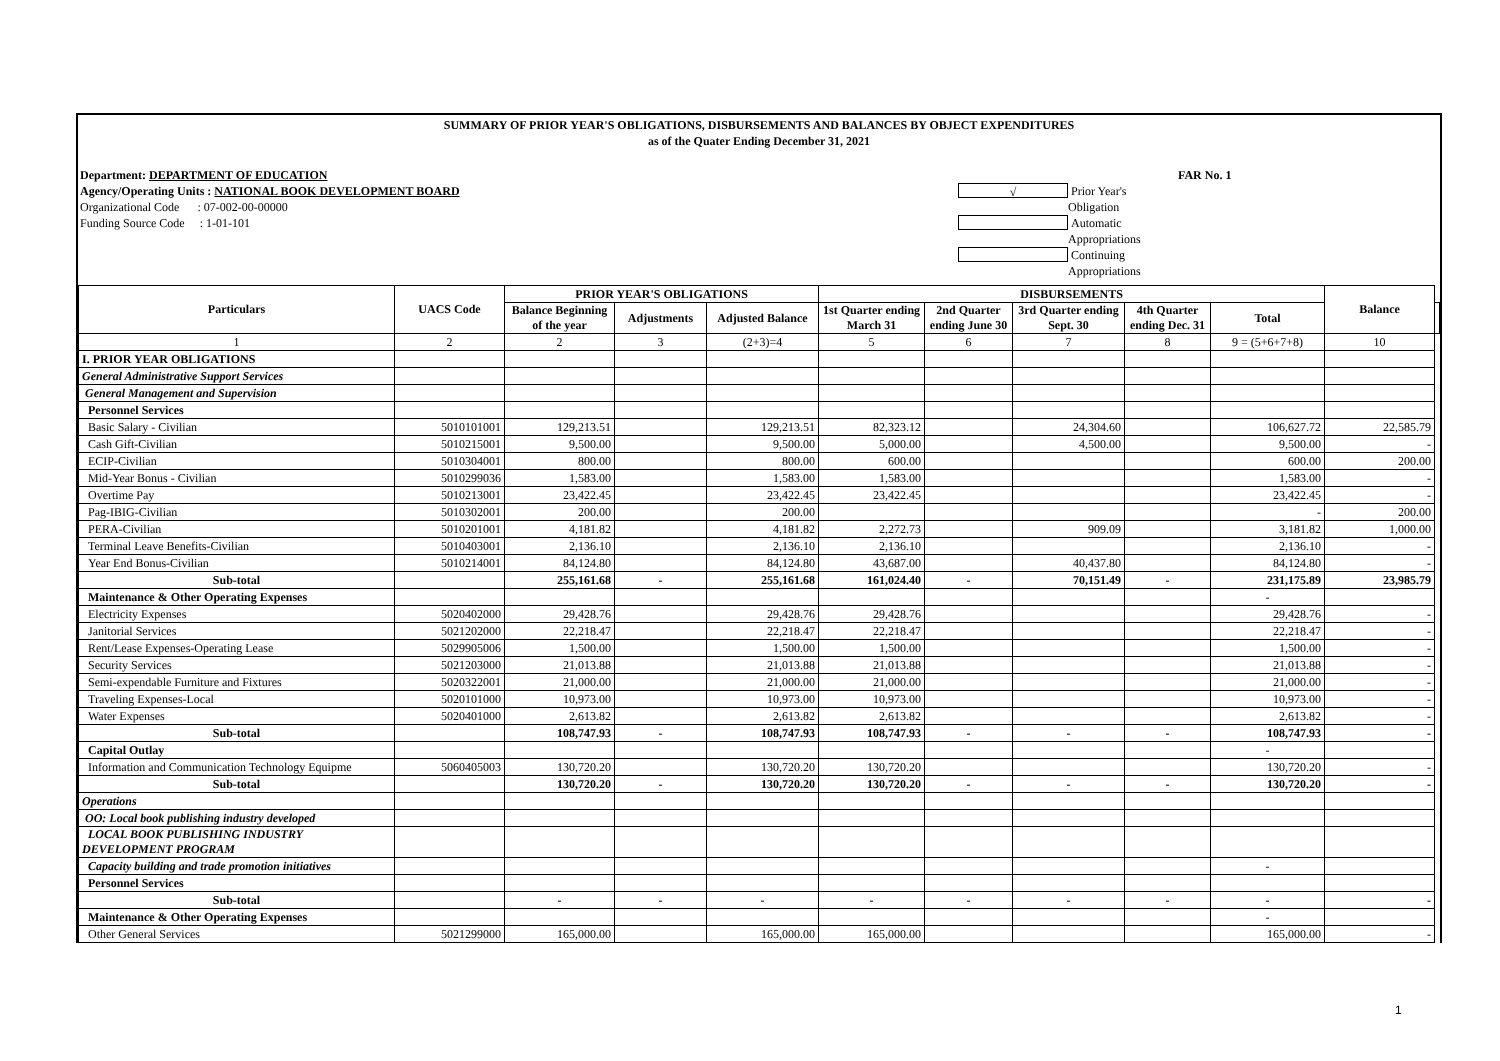SUMMARY OF PRIOR YEAR'S OBLIGATIONS, DISBURSEMENTS AND BALANCES BY OBJECT EXPENDITURES
as of the Quater Ending December 31, 2021
Department: DEPARTMENT OF EDUCATION
Agency/Operating Units : NATIONAL BOOK DEVELOPMENT BOARD
Organizational Code : 07-002-00-00000
Funding Source Code : 1-01-101
FAR No. 1
√
Prior Year's Obligation
Automatic Appropriations
Continuing Appropriations
| Particulars | UACS Code | PRIOR YEAR'S OBLIGATIONS | | | DISBURSEMENTS | | | | | Balance | |
| --- | --- | --- | --- | --- | --- | --- | --- | --- | --- | --- | --- |
| | | Balance Beginning of the year | Adjustments | Adjusted Balance | 1st Quarter ending March 31 | 2nd Quarter ending June 30 | 3rd Quarter ending Sept. 30 | 4th Quarter ending Dec. 31 | Total | | |
| 1 | 2 | 2 | 3 | (2+3)=4 | 5 | 6 | 7 | 8 | 9 = (5+6+7+8) | 10 | |
| I. PRIOR YEAR OBLIGATIONS | | | | | | | | | | | |
| General Administrative Support Services | | | | | | | | | | | |
| General Management and Supervision | | | | | | | | | | | |
| Personnel Services | | | | | | | | | | | |
| Basic Salary - Civilian | 5010101001 | 129,213.51 | | 129,213.51 | 82,323.12 | | 24,304.60 | | 106,627.72 | 22,585.79 | |
| Cash Gift-Civilian | 5010215001 | 9,500.00 | | 9,500.00 | 5,000.00 | | 4,500.00 | | 9,500.00 | - | |
| ECIP-Civilian | 5010304001 | 800.00 | | 800.00 | 600.00 | | | | 600.00 | 200.00 | |
| Mid-Year Bonus - Civilian | 5010299036 | 1,583.00 | | 1,583.00 | 1,583.00 | | | | 1,583.00 | - | |
| Overtime Pay | 5010213001 | 23,422.45 | | 23,422.45 | 23,422.45 | | | | 23,422.45 | - | |
| Pag-IBIG-Civilian | 5010302001 | 200.00 | | 200.00 | | | | | - | 200.00 | |
| PERA-Civilian | 5010201001 | 4,181.82 | | 4,181.82 | 2,272.73 | | 909.09 | | 3,181.82 | 1,000.00 | |
| Terminal Leave Benefits-Civilian | 5010403001 | 2,136.10 | | 2,136.10 | 2,136.10 | | | | 2,136.10 | - | |
| Year End Bonus-Civilian | 5010214001 | 84,124.80 | | 84,124.80 | 43,687.00 | | 40,437.80 | | 84,124.80 | - | |
| Sub-total | | 255,161.68 | - | 255,161.68 | 161,024.40 | - | 70,151.49 | - | 231,175.89 | 23,985.79 | |
| Maintenance & Other Operating Expenses | | | | | | | | | - | | |
| Electricity Expenses | 5020402000 | 29,428.76 | | 29,428.76 | 29,428.76 | | | | 29,428.76 | - | |
| Janitorial Services | 5021202000 | 22,218.47 | | 22,218.47 | 22,218.47 | | | | 22,218.47 | - | |
| Rent/Lease Expenses-Operating Lease | 5029905006 | 1,500.00 | | 1,500.00 | 1,500.00 | | | | 1,500.00 | - | |
| Security Services | 5021203000 | 21,013.88 | | 21,013.88 | 21,013.88 | | | | 21,013.88 | - | |
| Semi-expendable Furniture and Fixtures | 5020322001 | 21,000.00 | | 21,000.00 | 21,000.00 | | | | 21,000.00 | - | |
| Traveling Expenses-Local | 5020101000 | 10,973.00 | | 10,973.00 | 10,973.00 | | | | 10,973.00 | - | |
| Water Expenses | 5020401000 | 2,613.82 | | 2,613.82 | 2,613.82 | | | | 2,613.82 | - | |
| Sub-total | | 108,747.93 | - | 108,747.93 | 108,747.93 | - | - | - | 108,747.93 | - | |
| Capital Outlay | | | | | | | | | - | | |
| Information and Communication Technology Equipme | 5060405003 | 130,720.20 | | 130,720.20 | 130,720.20 | | | | 130,720.20 | - | |
| Sub-total | | 130,720.20 | - | 130,720.20 | 130,720.20 | - | - | - | 130,720.20 | - | |
| Operations | | | | | | | | | | | |
| OO: Local book publishing industry developed | | | | | | | | | | | |
| LOCAL BOOK PUBLISHING INDUSTRY DEVELOPMENT PROGRAM | | | | | | | | | | | |
| Capacity building and trade promotion initiatives | | | | | | | | | - | | |
| Personnel Services | | | | | | | | | | | |
| Sub-total | | - | - | - | - | - | - | - | - | - | |
| Maintenance & Other Operating Expenses | | | | | | | | | - | | |
| Other General Services | 5021299000 | 165,000.00 | | 165,000.00 | 165,000.00 | | | | 165,000.00 | - | |
1